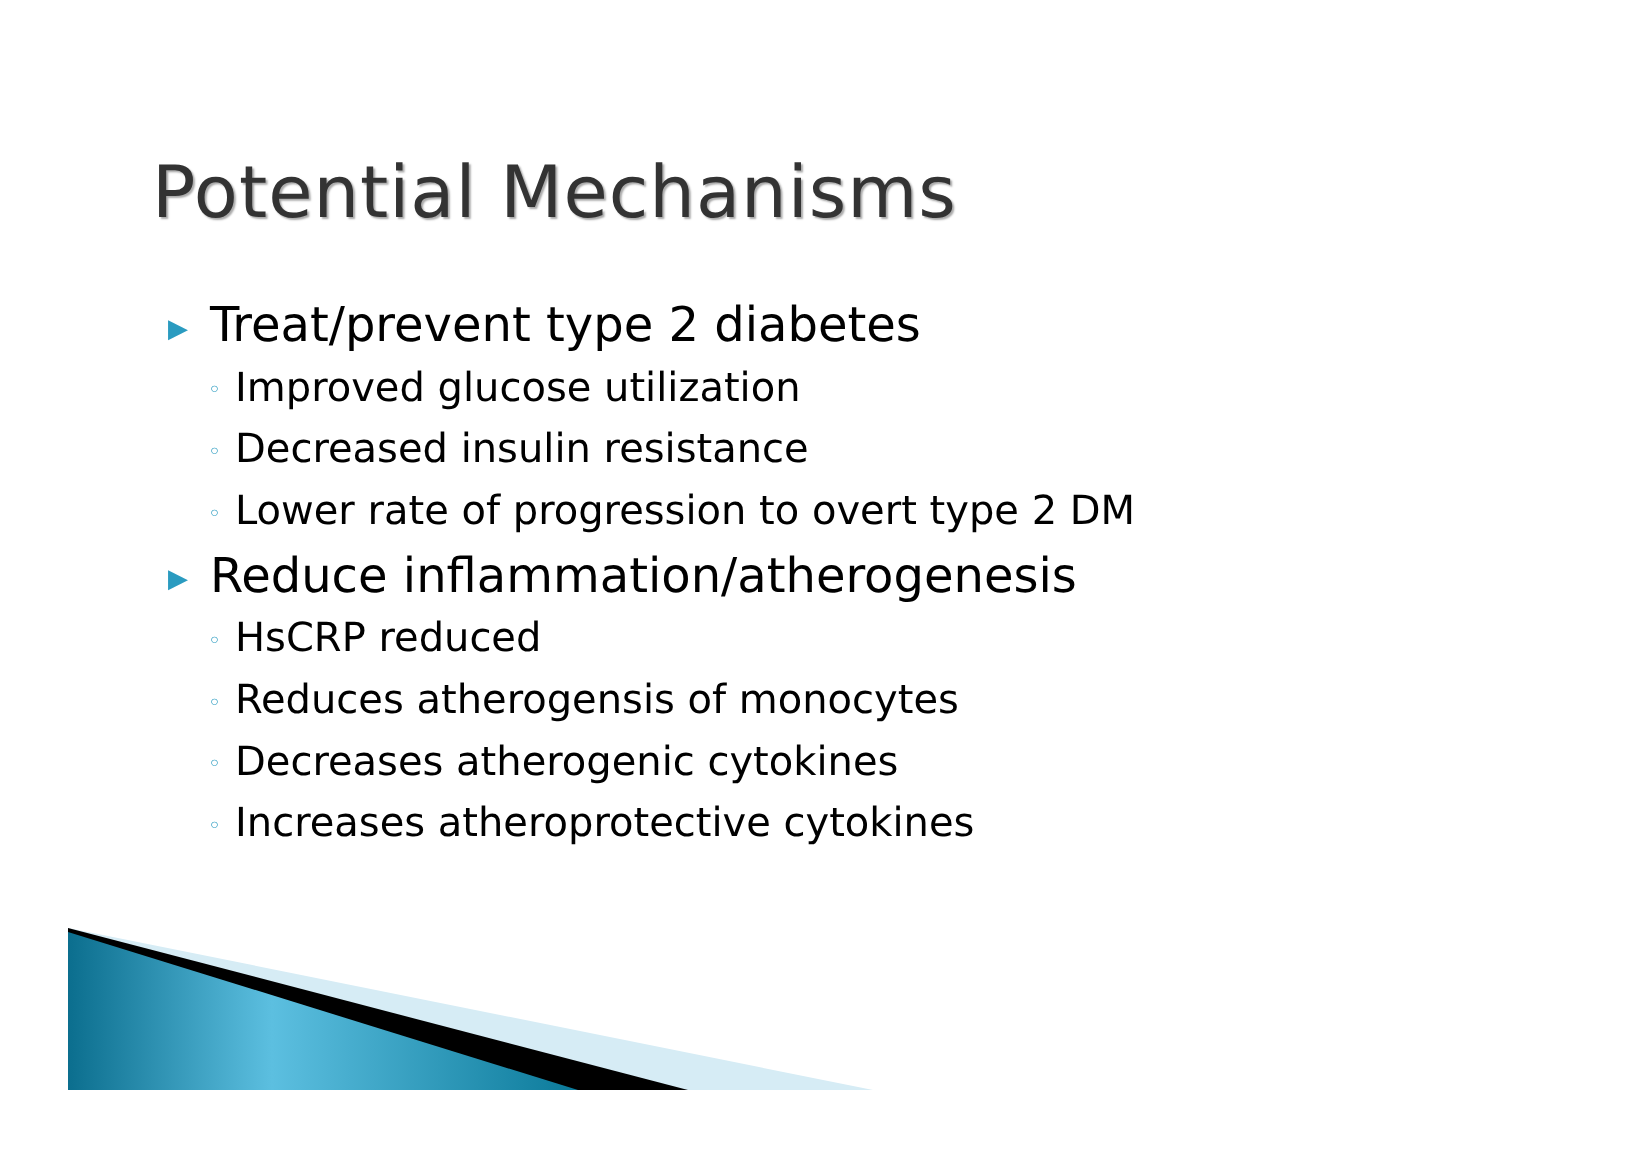Potential Mechanisms
▶ Treat/prevent type 2 diabetes
◦ Improved glucose utilization
◦ Decreased insulin resistance
◦ Lower rate of progression to overt type 2 DM
▶ Reduce inflammation/atherogenesis
◦ HsCRP reduced
◦ Reduces atherogensis of monocytes
◦ Decreases atherogenic cytokines
◦ Increases atheroprotective cytokines